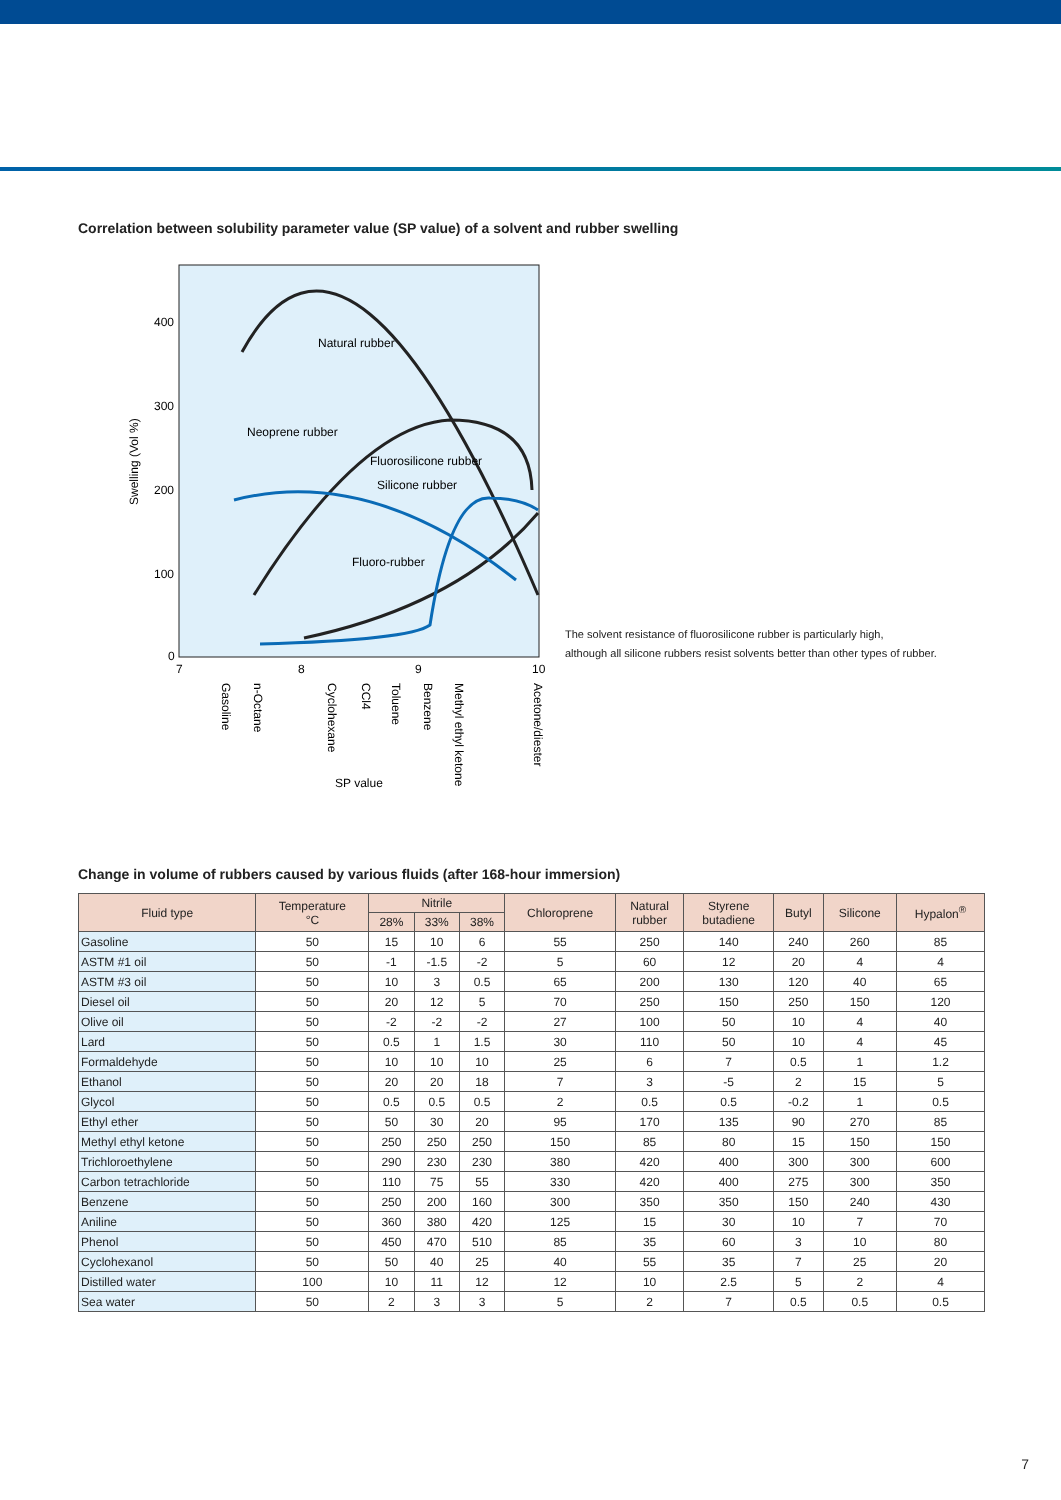Correlation between solubility parameter value (SP value) of a solvent and rubber swelling
400
300
200
100
0
7
8
9
10
Swelling (Vol %)
Natural rubber
Neoprene rubber
Fluorosilicone rubber
Silicone rubber
Fluoro-rubber
Gasoline
n-Octane
Cyclohexane
CCl4
Toluene
Benzene
Methyl ethyl ketone
Acetone/diester
SP value
The solvent resistance of fluorosilicone rubber is particularly high,
although all silicone rubbers resist solvents better than other types of rubber.
Change in volume of rubbers caused by various fluids (after 168-hour immersion)
| Fluid type | Temperature °C | Nitrile | | | Chloroprene | Natural rubber | Styrene butadiene | Butyl | Silicone | Hypalon<sup>®</sup> |
| --- | --- | --- | --- | --- | --- | --- | --- | --- | --- | --- |
| | | 28% | 33% | 38% | | | | | | |
| Gasoline | 50 | 15 | 10 | 6 | 55 | 250 | 140 | 240 | 260 | 85 |
| ASTM #1 oil | 50 | -1 | -1.5 | -2 | 5 | 60 | 12 | 20 | 4 | 4 |
| ASTM #3 oil | 50 | 10 | 3 | 0.5 | 65 | 200 | 130 | 120 | 40 | 65 |
| Diesel oil | 50 | 20 | 12 | 5 | 70 | 250 | 150 | 250 | 150 | 120 |
| Olive oil | 50 | -2 | -2 | -2 | 27 | 100 | 50 | 10 | 4 | 40 |
| Lard | 50 | 0.5 | 1 | 1.5 | 30 | 110 | 50 | 10 | 4 | 45 |
| Formaldehyde | 50 | 10 | 10 | 10 | 25 | 6 | 7 | 0.5 | 1 | 1.2 |
| Ethanol | 50 | 20 | 20 | 18 | 7 | 3 | -5 | 2 | 15 | 5 |
| Glycol | 50 | 0.5 | 0.5 | 0.5 | 2 | 0.5 | 0.5 | -0.2 | 1 | 0.5 |
| Ethyl ether | 50 | 50 | 30 | 20 | 95 | 170 | 135 | 90 | 270 | 85 |
| Methyl ethyl ketone | 50 | 250 | 250 | 250 | 150 | 85 | 80 | 15 | 150 | 150 |
| Trichloroethylene | 50 | 290 | 230 | 230 | 380 | 420 | 400 | 300 | 300 | 600 |
| Carbon tetrachloride | 50 | 110 | 75 | 55 | 330 | 420 | 400 | 275 | 300 | 350 |
| Benzene | 50 | 250 | 200 | 160 | 300 | 350 | 350 | 150 | 240 | 430 |
| Aniline | 50 | 360 | 380 | 420 | 125 | 15 | 30 | 10 | 7 | 70 |
| Phenol | 50 | 450 | 470 | 510 | 85 | 35 | 60 | 3 | 10 | 80 |
| Cyclohexanol | 50 | 50 | 40 | 25 | 40 | 55 | 35 | 7 | 25 | 20 |
| Distilled water | 100 | 10 | 11 | 12 | 12 | 10 | 2.5 | 5 | 2 | 4 |
| Sea water | 50 | 2 | 3 | 3 | 5 | 2 | 7 | 0.5 | 0.5 | 0.5 |
7